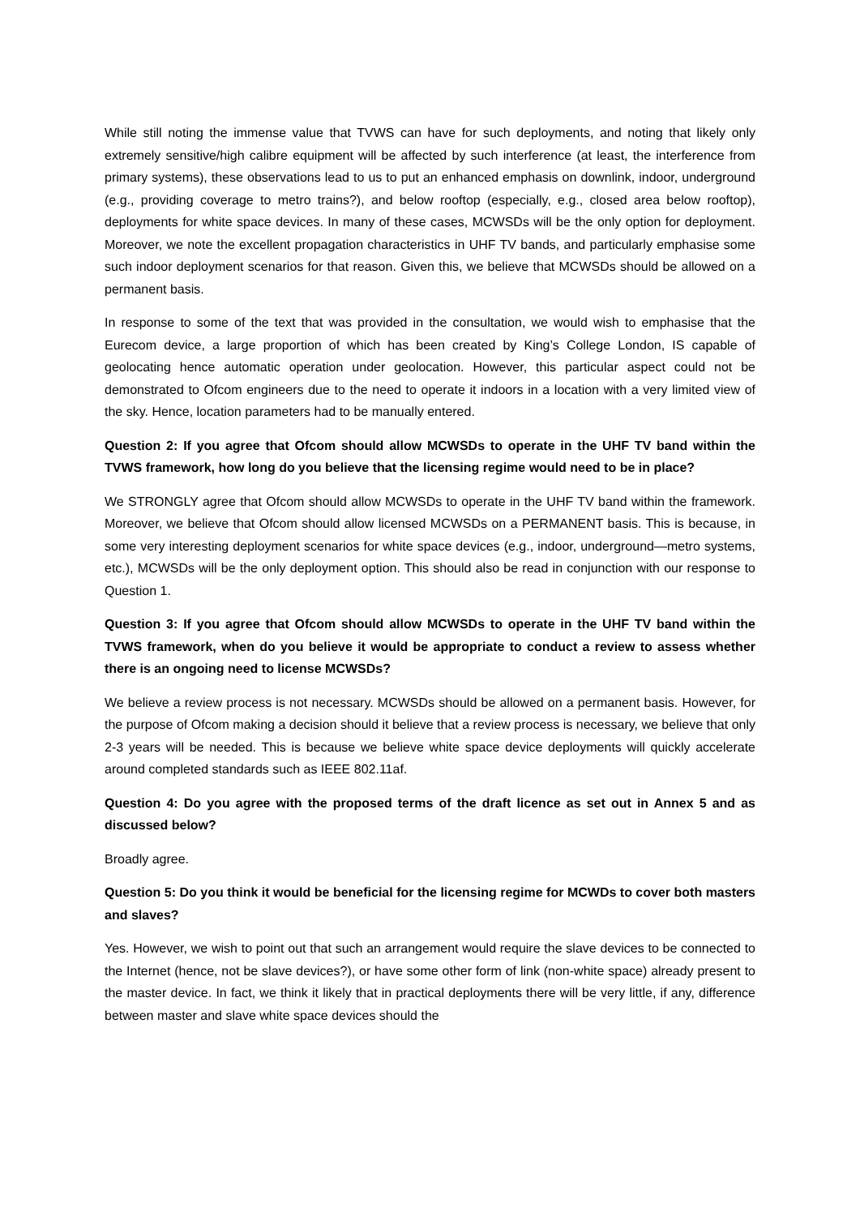While still noting the immense value that TVWS can have for such deployments, and noting that likely only extremely sensitive/high calibre equipment will be affected by such interference (at least, the interference from primary systems), these observations lead to us to put an enhanced emphasis on downlink, indoor, underground (e.g., providing coverage to metro trains?), and below rooftop (especially, e.g., closed area below rooftop), deployments for white space devices. In many of these cases, MCWSDs will be the only option for deployment. Moreover, we note the excellent propagation characteristics in UHF TV bands, and particularly emphasise some such indoor deployment scenarios for that reason. Given this, we believe that MCWSDs should be allowed on a permanent basis.
In response to some of the text that was provided in the consultation, we would wish to emphasise that the Eurecom device, a large proportion of which has been created by King’s College London, IS capable of geolocating hence automatic operation under geolocation. However, this particular aspect could not be demonstrated to Ofcom engineers due to the need to operate it indoors in a location with a very limited view of the sky. Hence, location parameters had to be manually entered.
Question 2: If you agree that Ofcom should allow MCWSDs to operate in the UHF TV band within the TVWS framework, how long do you believe that the licensing regime would need to be in place?
We STRONGLY agree that Ofcom should allow MCWSDs to operate in the UHF TV band within the framework. Moreover, we believe that Ofcom should allow licensed MCWSDs on a PERMANENT basis. This is because, in some very interesting deployment scenarios for white space devices (e.g., indoor, underground—metro systems, etc.), MCWSDs will be the only deployment option. This should also be read in conjunction with our response to Question 1.
Question 3: If you agree that Ofcom should allow MCWSDs to operate in the UHF TV band within the TVWS framework, when do you believe it would be appropriate to conduct a review to assess whether there is an ongoing need to license MCWSDs?
We believe a review process is not necessary. MCWSDs should be allowed on a permanent basis. However, for the purpose of Ofcom making a decision should it believe that a review process is necessary, we believe that only 2-3 years will be needed. This is because we believe white space device deployments will quickly accelerate around completed standards such as IEEE 802.11af.
Question 4: Do you agree with the proposed terms of the draft licence as set out in Annex 5 and as discussed below?
Broadly agree.
Question 5: Do you think it would be beneficial for the licensing regime for MCWDs to cover both masters and slaves?
Yes. However, we wish to point out that such an arrangement would require the slave devices to be connected to the Internet (hence, not be slave devices?), or have some other form of link (non-white space) already present to the master device. In fact, we think it likely that in practical deployments there will be very little, if any, difference between master and slave white space devices should the